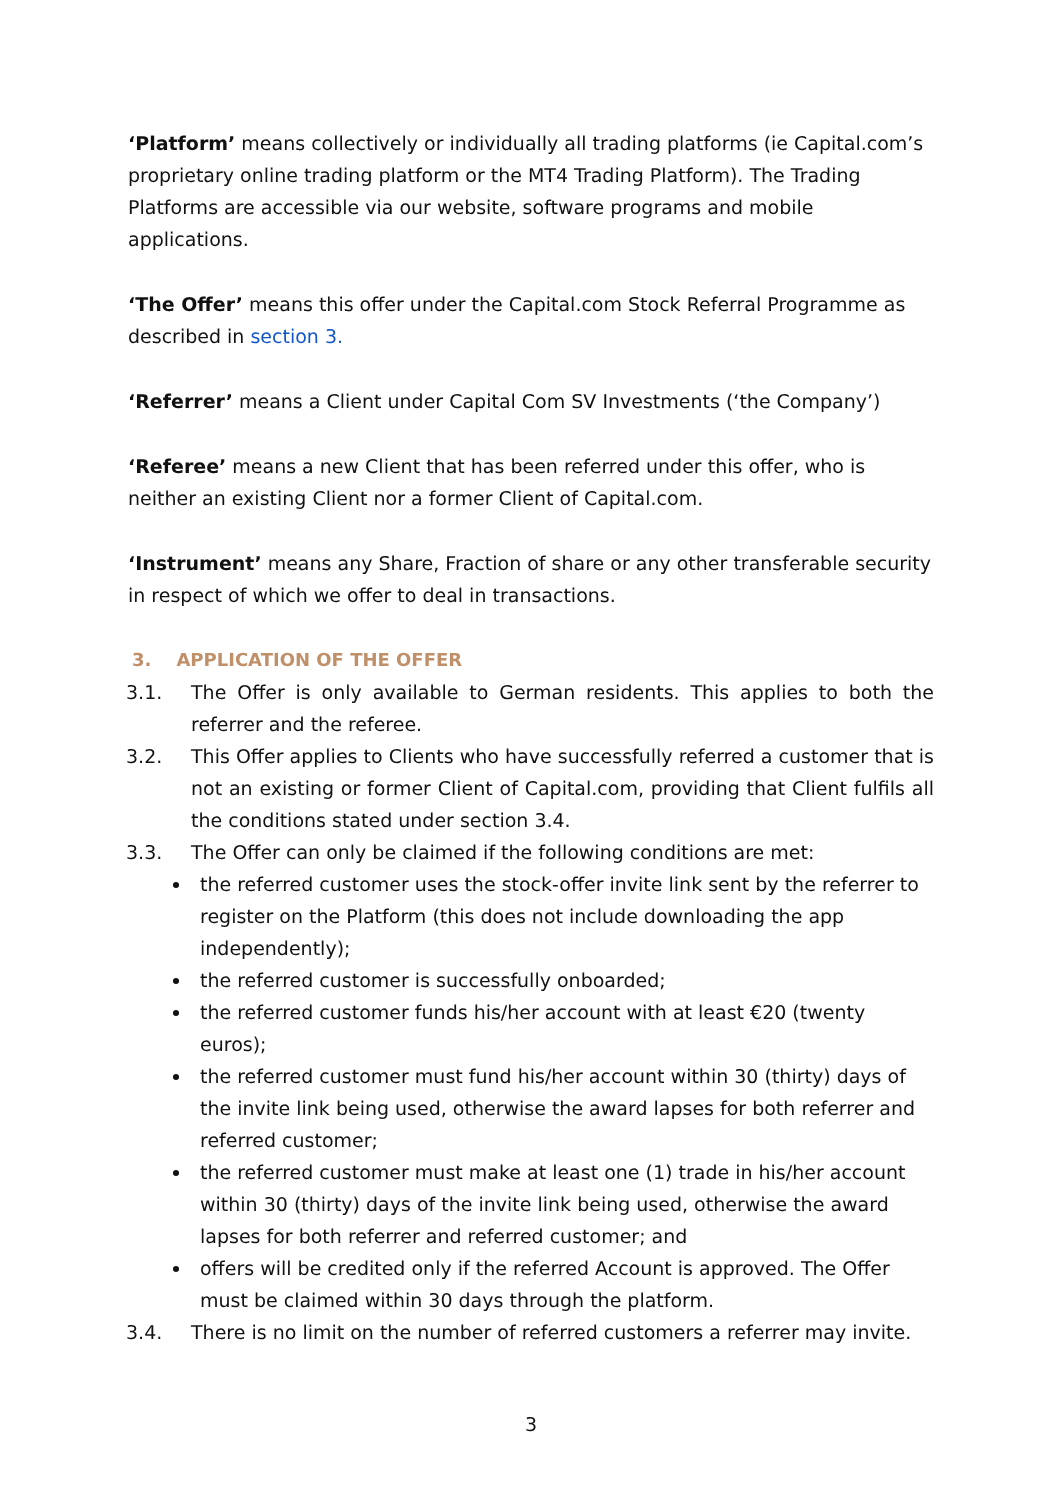‘Platform’ means collectively or individually all trading platforms (ie Capital.com’s proprietary online trading platform or the MT4 Trading Platform). The Trading Platforms are accessible via our website, software programs and mobile applications.
‘The Offer’ means this offer under the Capital.com Stock Referral Programme as described in section 3.
‘Referrer’ means a Client under Capital Com SV Investments (‘the Company’)
‘Referee’ means a new Client that has been referred under this offer, who is neither an existing Client nor a former Client of Capital.com.
‘Instrument’ means any Share, Fraction of share or any other transferable security in respect of which we offer to deal in transactions.
3. APPLICATION OF THE OFFER
3.1. The Offer is only available to German residents. This applies to both the referrer and the referee.
3.2. This Offer applies to Clients who have successfully referred a customer that is not an existing or former Client of Capital.com, providing that Client fulfils all the conditions stated under section 3.4.
3.3. The Offer can only be claimed if the following conditions are met:
the referred customer uses the stock-offer invite link sent by the referrer to register on the Platform (this does not include downloading the app independently);
the referred customer is successfully onboarded;
the referred customer funds his/her account with at least €20 (twenty euros);
the referred customer must fund his/her account within 30 (thirty) days of the invite link being used, otherwise the award lapses for both referrer and referred customer;
the referred customer must make at least one (1) trade in his/her account within 30 (thirty) days of the invite link being used, otherwise the award lapses for both referrer and referred customer; and
offers will be credited only if the referred Account is approved. The Offer must be claimed within 30 days through the platform.
3.4. There is no limit on the number of referred customers a referrer may invite.
3